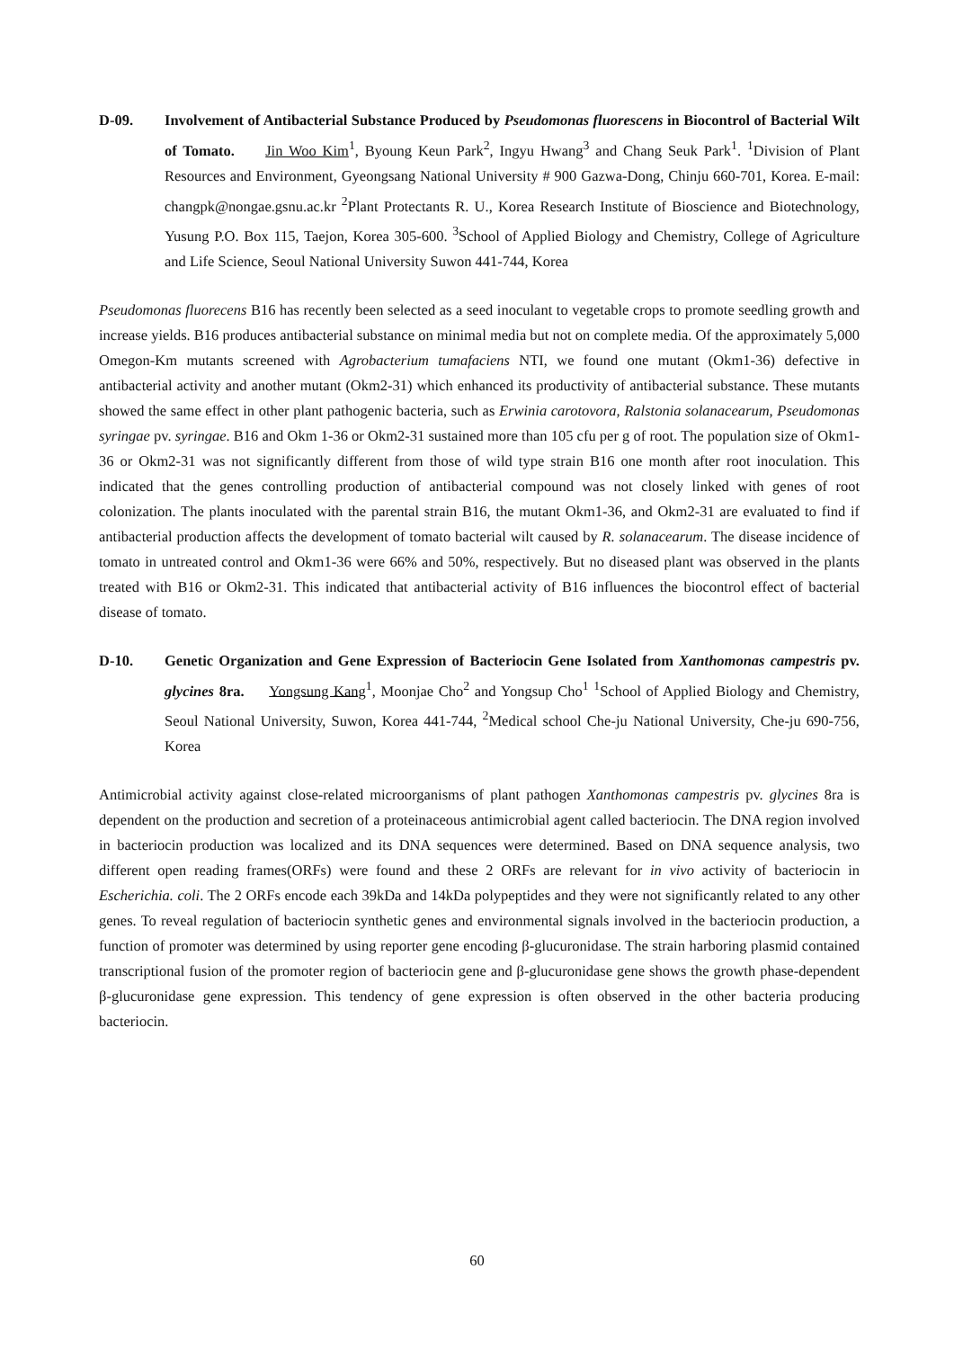D-09. Involvement of Antibacterial Substance Produced by Pseudomonas fluorescens in Biocontrol of Bacterial Wilt of Tomato. Jin Woo Kim<sup>1</sup>, Byoung Keun Park<sup>2</sup>, Ingyu Hwang<sup>3</sup> and Chang Seuk Park<sup>1</sup>. <sup>1</sup>Division of Plant Resources and Environment, Gyeongsang National University # 900 Gazwa-Dong, Chinju 660-701, Korea. E-mail: changpk@nongae.gsnu.ac.kr <sup>2</sup>Plant Protectants R. U., Korea Research Institute of Bioscience and Biotechnology, Yusung P.O. Box 115, Taejon, Korea 305-600. <sup>3</sup>School of Applied Biology and Chemistry, College of Agriculture and Life Science, Seoul National University Suwon 441-744, Korea
Pseudomonas fluorecens B16 has recently been selected as a seed inoculant to vegetable crops to promote seedling growth and increase yields. B16 produces antibacterial substance on minimal media but not on complete media. Of the approximately 5,000 Omegon-Km mutants screened with Agrobacterium tumafaciens NTI, we found one mutant (Okm1-36) defective in antibacterial activity and another mutant (Okm2-31) which enhanced its productivity of antibacterial substance. These mutants showed the same effect in other plant pathogenic bacteria, such as Erwinia carotovora, Ralstonia solanacearum, Pseudomonas syringae pv. syringae. B16 and Okm 1-36 or Okm2-31 sustained more than 105 cfu per g of root. The population size of Okm1-36 or Okm2-31 was not significantly different from those of wild type strain B16 one month after root inoculation. This indicated that the genes controlling production of antibacterial compound was not closely linked with genes of root colonization. The plants inoculated with the parental strain B16, the mutant Okm1-36, and Okm2-31 are evaluated to find if antibacterial production affects the development of tomato bacterial wilt caused by R. solanacearum. The disease incidence of tomato in untreated control and Okm1-36 were 66% and 50%, respectively. But no diseased plant was observed in the plants treated with B16 or Okm2-31. This indicated that antibacterial activity of B16 influences the biocontrol effect of bacterial disease of tomato.
D-10. Genetic Organization and Gene Expression of Bacteriocin Gene Isolated from Xanthomonas campestris pv. glycines 8ra. Yongsung Kang<sup>1</sup>, Moonjae Cho<sup>2</sup> and Yongsup Cho<sup>1</sup> <sup>1</sup>School of Applied Biology and Chemistry, Seoul National University, Suwon, Korea 441-744, <sup>2</sup>Medical school Che-ju National University, Che-ju 690-756, Korea
Antimicrobial activity against close-related microorganisms of plant pathogen Xanthomonas campestris pv. glycines 8ra is dependent on the production and secretion of a proteinaceous antimicrobial agent called bacteriocin. The DNA region involved in bacteriocin production was localized and its DNA sequences were determined. Based on DNA sequence analysis, two different open reading frames(ORFs) were found and these 2 ORFs are relevant for in vivo activity of bacteriocin in Escherichia. coli. The 2 ORFs encode each 39kDa and 14kDa polypeptides and they were not significantly related to any other genes. To reveal regulation of bacteriocin synthetic genes and environmental signals involved in the bacteriocin production, a function of promoter was determined by using reporter gene encoding β-glucuronidase. The strain harboring plasmid contained transcriptional fusion of the promoter region of bacteriocin gene and β-glucuronidase gene shows the growth phase-dependent β-glucuronidase gene expression. This tendency of gene expression is often observed in the other bacteria producing bacteriocin.
60